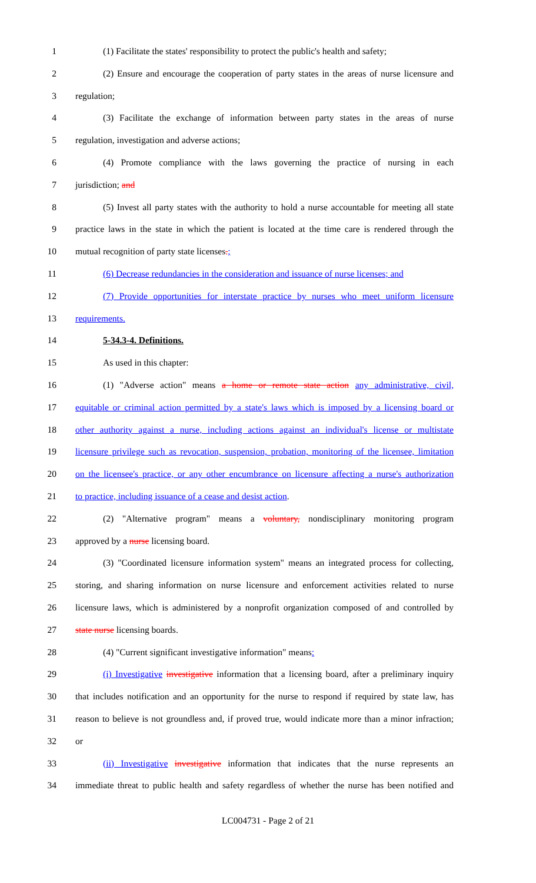1 (1) Facilitate the states' responsibility to protect the public's health and safety;
2 (2) Ensure and encourage the cooperation of party states in the areas of nurse licensure and
3 regulation;
4 (3) Facilitate the exchange of information between party states in the areas of nurse
5 regulation, investigation and adverse actions;
6 (4) Promote compliance with the laws governing the practice of nursing in each
7 jurisdiction; and
8 (5) Invest all party states with the authority to hold a nurse accountable for meeting all state
9 practice laws in the state in which the patient is located at the time care is rendered through the
10 mutual recognition of party state licenses.;
11 (6) Decrease redundancies in the consideration and issuance of nurse licenses; and
12 (7) Provide opportunities for interstate practice by nurses who meet uniform licensure
13 requirements.
14 5-34.3-4. Definitions.
15 As used in this chapter:
16 (1) "Adverse action" means a home or remote state action any administrative, civil,
17 equitable or criminal action permitted by a state's laws which is imposed by a licensing board or
18 other authority against a nurse, including actions against an individual's license or multistate
19 licensure privilege such as revocation, suspension, probation, monitoring of the licensee, limitation
20 on the licensee's practice, or any other encumbrance on licensure affecting a nurse's authorization
21 to practice, including issuance of a cease and desist action.
22 (2) "Alternative program" means a voluntary, nondisciplinary monitoring program
23 approved by a nurse licensing board.
24 (3) "Coordinated licensure information system" means an integrated process for collecting,
25 storing, and sharing information on nurse licensure and enforcement activities related to nurse
26 licensure laws, which is administered by a nonprofit organization composed of and controlled by
27 state nurse licensing boards.
28 (4) "Current significant investigative information" means:
29 (i) Investigative investigative information that a licensing board, after a preliminary inquiry
30 that includes notification and an opportunity for the nurse to respond if required by state law, has
31 reason to believe is not groundless and, if proved true, would indicate more than a minor infraction;
32 or
33 (ii) Investigative investigative information that indicates that the nurse represents an
34 immediate threat to public health and safety regardless of whether the nurse has been notified and
LC004731 - Page 2 of 21